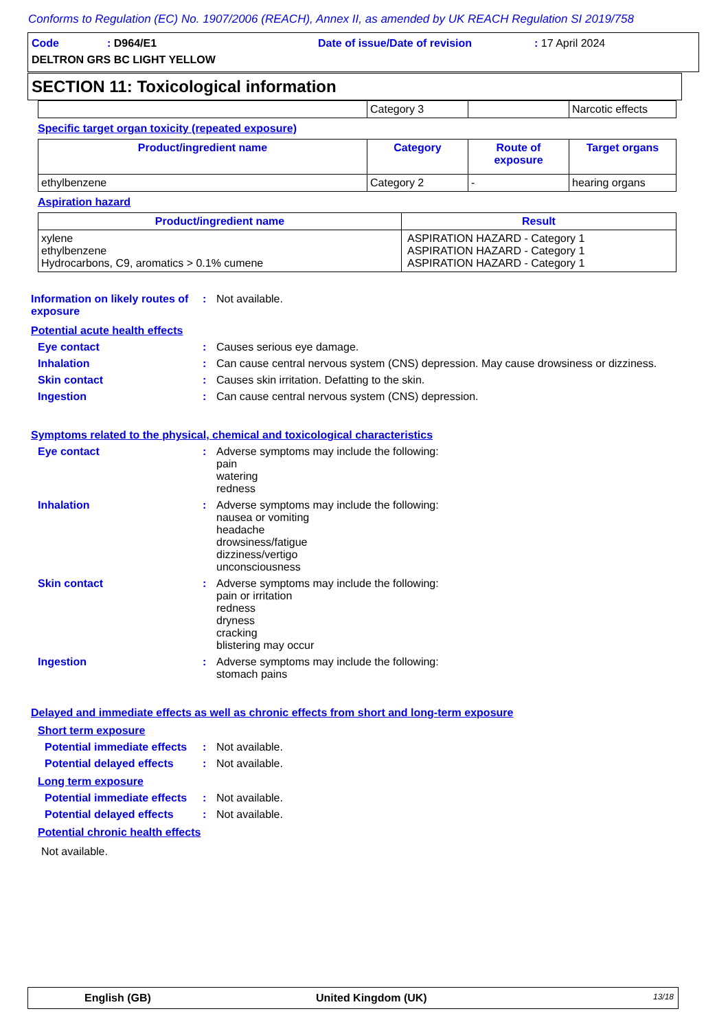Conforms to Regulation (EC) No. 1907/2006 (REACH), Annex II, as amended by UK REACH Regulation SI 2019/758
Code: D964/E1 Date of issue/Date of revision: 17 April 2024
DELTRON GRS BC LIGHT YELLOW
SECTION 11: Toxicological information
| | Category 3 | | Narcotic effects |
Specific target organ toxicity (repeated exposure)
| Product/ingredient name | Category | Route of exposure | Target organs |
| --- | --- | --- | --- |
| ethylbenzene | Category 2 | - | hearing organs |
Aspiration hazard
| Product/ingredient name | Result |
| --- | --- |
| xylene ethylbenzene Hydrocarbons, C9, aromatics > 0.1% cumene | ASPIRATION HAZARD - Category 1 ASPIRATION HAZARD - Category 1 ASPIRATION HAZARD - Category 1 |
Information on likely routes of exposure
: Not available.
Potential acute health effects
Eye contact : Causes serious eye damage.
Inhalation : Can cause central nervous system (CNS) depression. May cause drowsiness or dizziness.
Skin contact : Causes skin irritation. Defatting to the skin.
Ingestion : Can cause central nervous system (CNS) depression.
Symptoms related to the physical, chemical and toxicological characteristics
Eye contact : Adverse symptoms may include the following:
pain
watering
redness
Inhalation : Adverse symptoms may include the following:
nausea or vomiting
headache
drowsiness/fatigue
dizziness/vertigo
unconsciousness
Skin contact : Adverse symptoms may include the following:
pain or irritation
redness
dryness
cracking
blistering may occur
Ingestion : Adverse symptoms may include the following:
stomach pains
Delayed and immediate effects as well as chronic effects from short and long-term exposure
Short term exposure
Potential immediate effects
: Not available.
Potential delayed effects
: Not available.
Long term exposure
Potential immediate effects
: Not available.
Potential delayed effects
: Not available.
Potential chronic health effects
Not available.
English (GB) United Kingdom (UK) 13/18